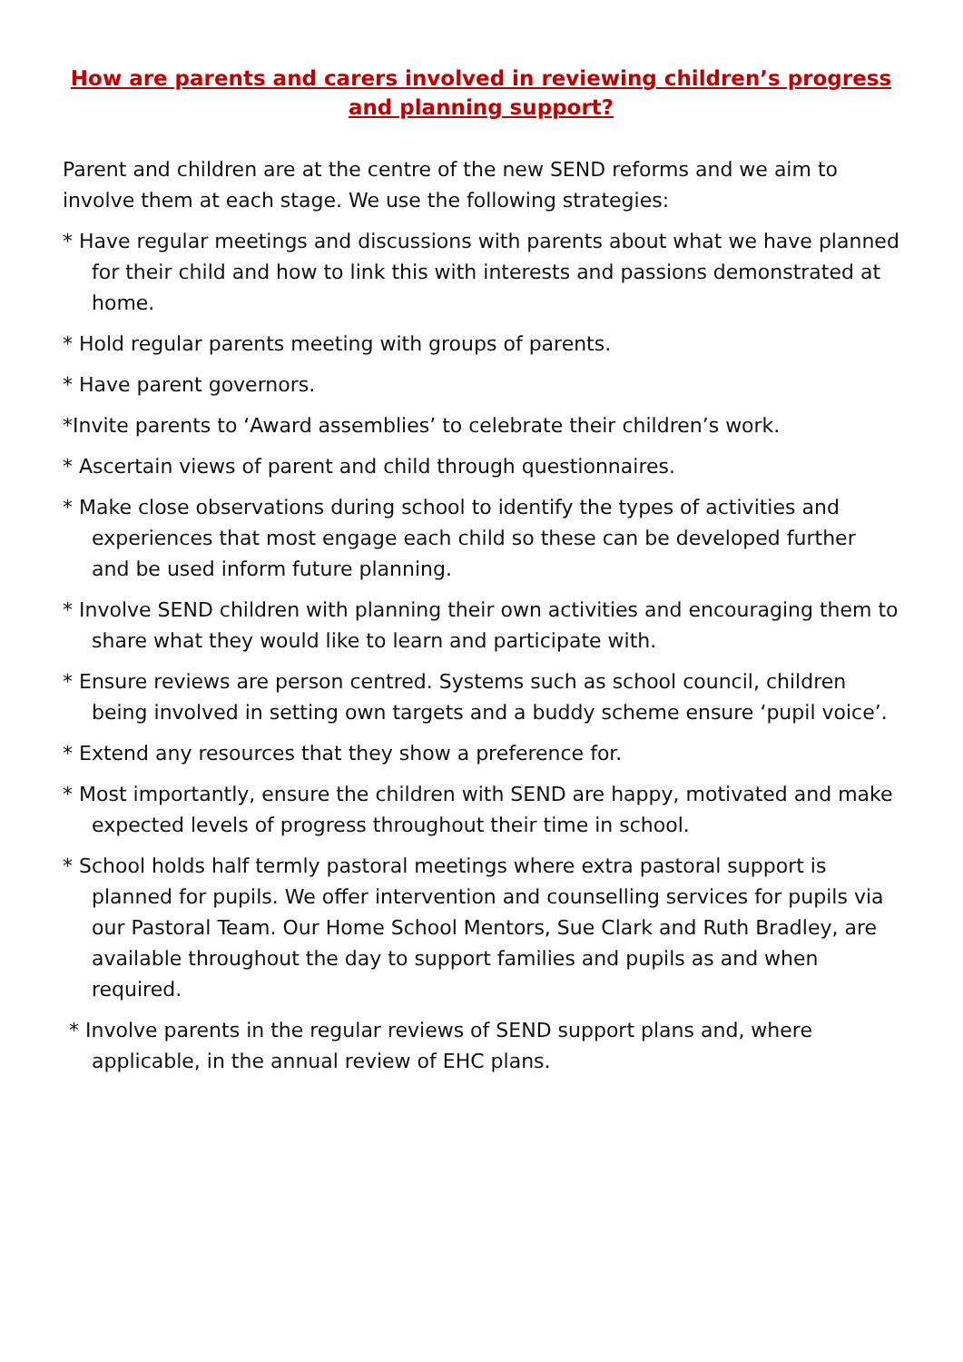How are parents and carers involved in reviewing children’s progress and planning support?
Parent and children are at the centre of the new SEND reforms and we aim to involve them at each stage. We use the following strategies:
* Have regular meetings and discussions with parents about what we have planned for their child and how to link this with interests and passions demonstrated at home.
* Hold regular parents meeting with groups of parents.
* Have parent governors.
*Invite parents to ‘Award assemblies’ to celebrate their children’s work.
* Ascertain views of parent and child through questionnaires.
* Make close observations during school to identify the types of activities and experiences that most engage each child so these can be developed further and be used inform future planning.
* Involve SEND children with planning their own activities and encouraging them to share what they would like to learn and participate with.
* Ensure reviews are person centred. Systems such as school council, children being involved in setting own targets and a buddy scheme ensure ‘pupil voice’.
* Extend any resources that they show a preference for.
* Most importantly, ensure the children with SEND are happy, motivated and make expected levels of progress throughout their time in school.
* School holds half termly pastoral meetings where extra pastoral support is planned for pupils. We offer intervention and counselling services for pupils via our Pastoral Team. Our Home School Mentors, Sue Clark and Ruth Bradley, are available throughout the day to support families and pupils as and when required.
* Involve parents in the regular reviews of SEND support plans and, where applicable, in the annual review of EHC plans.